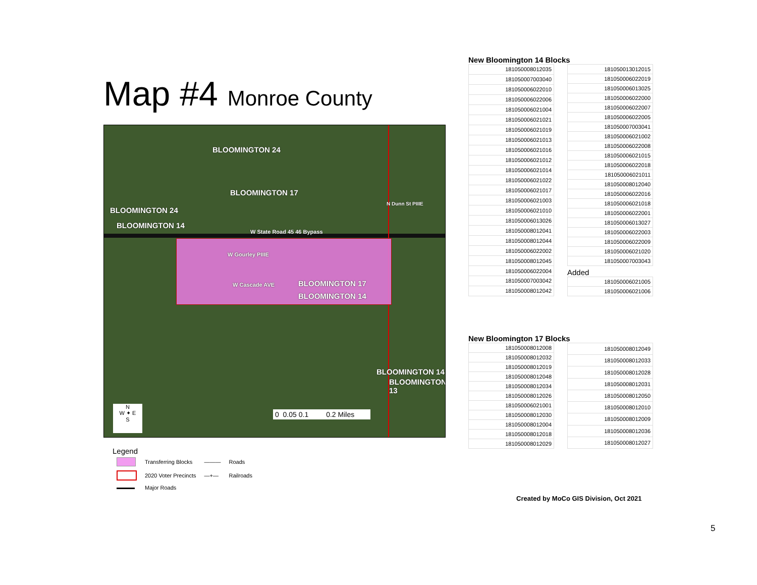Map #4 Monroe County
BLOOMINGTON 24
BLOOMINGTON 24
BLOOMINGTON 17
BLOOMINGTON 14
W State Road 45 46 Bypass
N Dunn St PIIIE
W Gourley PIIIE
W Cascade AVE BLOOMINGTON 17
BLOOMINGTON 14
BLOOMINGTON 14
BLOOMINGTON 13
N
W ✦ E
S
0 0.05 0.1 0.2 Miles
Legend
| | Transferring Blocks | ——— | Roads |
| | 2020 Voter Precincts | —+— | Railroads |
| | Major Roads | | |
New Bloomington 14 Blocks
| 181050008012035 |
| 181050007003040 |
| 181050006022010 |
| 181050006022006 |
| 181050006021004 |
| 181050006021021 |
| 181050006021019 |
| 181050006021013 |
| 181050006021016 |
| 181050006021012 |
| 181050006021014 |
| 181050006021022 |
| 181050006021017 |
| 181050006021003 |
| 181050006021010 |
| 181050006013026 |
| 181050008012041 |
| 181050008012044 |
| 181050006022002 |
| 181050008012045 |
| 181050006022004 |
| 181050007003042 |
| 181050008012042 |
| 181050013012015 |
| 181050006022019 |
| 181050006013025 |
| 181050006022000 |
| 181050006022007 |
| 181050006022005 |
| 181050007003041 |
| 181050006021002 |
| 181050006022008 |
| 181050006021015 |
| 181050006022018 |
| 181050006021011 |
| 181050008012040 |
| 181050006022016 |
| 181050006021018 |
| 181050006022001 |
| 181050006013027 |
| 181050006022003 |
| 181050006022009 |
| 181050006021020 |
| 181050007003043 |
Added
| 181050006021005 |
| 181050006021006 |
New Bloomington 17 Blocks
| 181050008012008 |
| 181050008012032 |
| 181050008012019 |
| 181050008012048 |
| 181050008012034 |
| 181050008012026 |
| 181050006021001 |
| 181050008012030 |
| 181050008012004 |
| 181050008012018 |
| 181050008012029 |
| 181050008012049 |
| 181050008012033 |
| 181050008012028 |
| 181050008012031 |
| 181050008012050 |
| 181050008012010 |
| 181050008012009 |
| 181050008012036 |
| 181050008012027 |
Created by MoCo GIS Division, Oct 2021
5